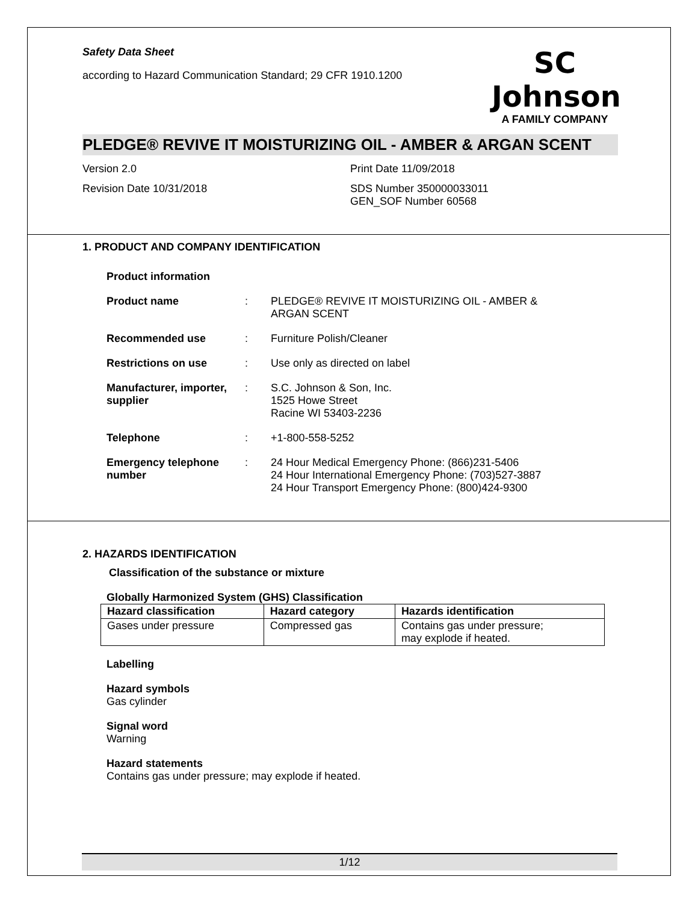Safety Data Sheet
according to Hazard Communication Standard; 29 CFR 1910.1200
SC Johnson
A FAMILY COMPANY
PLEDGE® REVIVE IT MOISTURIZING OIL - AMBER & ARGAN SCENT
Version 2.0 Print Date 11/09/2018
Revision Date 10/31/2018 SDS Number 350000033011
GEN_SOF Number 60568
1. PRODUCT AND COMPANY IDENTIFICATION
Product information
Product name : PLEDGE® REVIVE IT MOISTURIZING OIL - AMBER &
ARGAN SCENT
Recommended use : Furniture Polish/Cleaner
Restrictions on use : Use only as directed on label
Manufacturer, importer, supplier
: S.C. Johnson & Son, Inc.
1525 Howe Street
Racine WI 53403-2236
Telephone : +1-800-558-5252
Emergency telephone number
: 24 Hour Medical Emergency Phone: (866)231-5406
24 Hour International Emergency Phone: (703)527-3887
24 Hour Transport Emergency Phone: (800)424-9300
2. HAZARDS IDENTIFICATION
Classification of the substance or mixture
Globally Harmonized System (GHS) Classification
| Hazard classification | Hazard category | Hazards identification |
| --- | --- | --- |
| Gases under pressure | Compressed gas | Contains gas under pressure; may explode if heated. |
Labelling
Hazard symbols
Gas cylinder
Signal word
Warning
Hazard statements
Contains gas under pressure; may explode if heated.
1/12